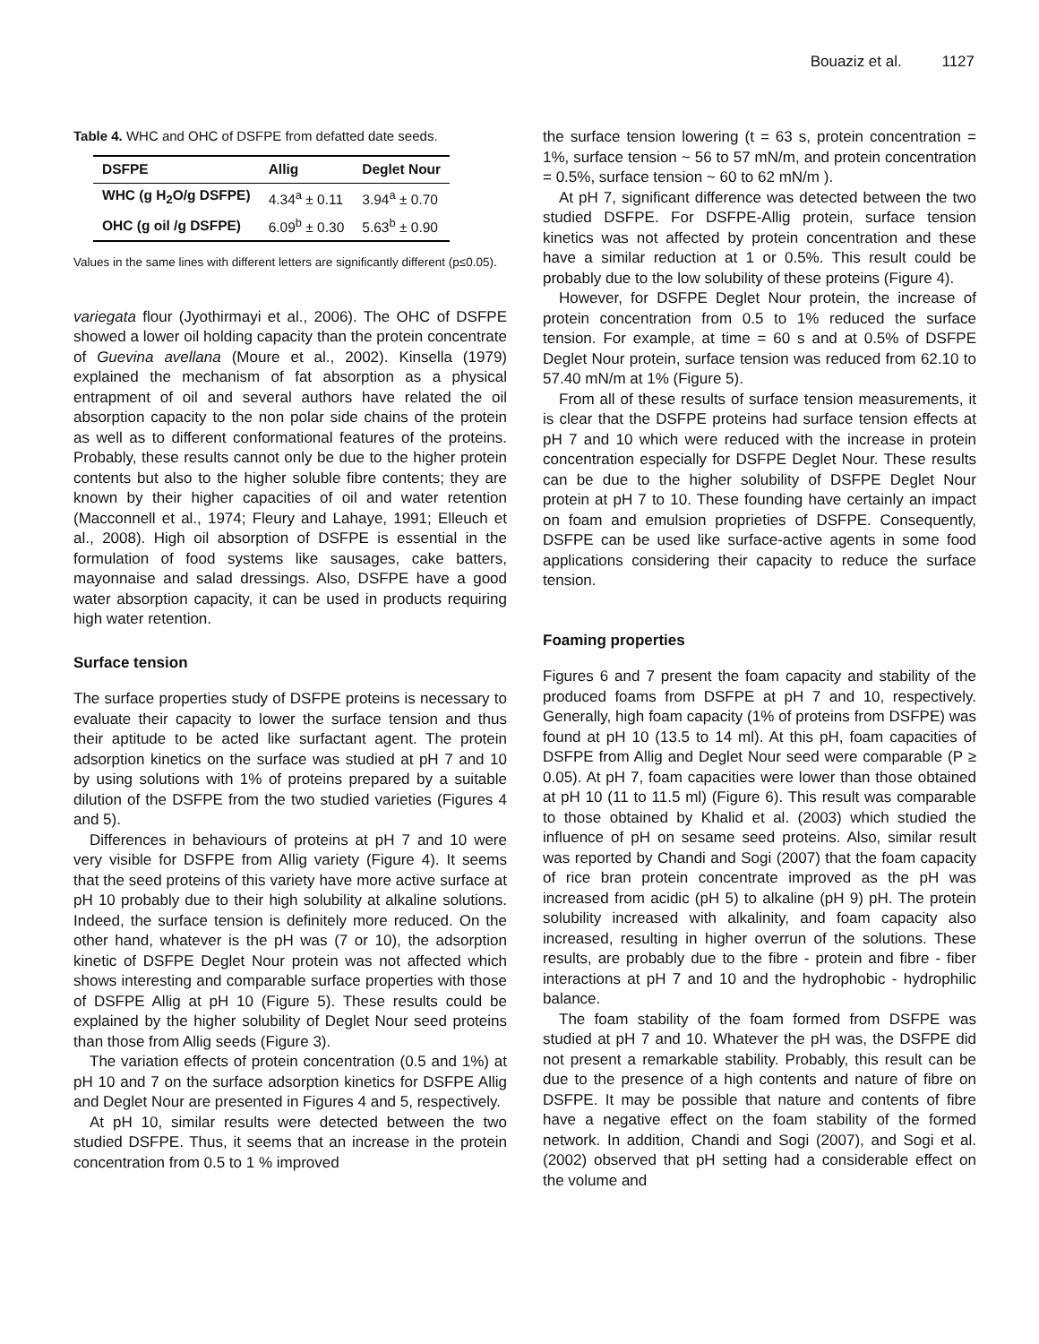Bouaziz et al. 1127
Table 4. WHC and OHC of DSFPE from defatted date seeds.
| DSFPE | Allig | Deglet Nour |
| --- | --- | --- |
| WHC (g H<sub>2</sub>O/g DSFPE) | 4.34<sup>a</sup> ± 0.11 | 3.94<sup>a</sup> ± 0.70 |
| OHC (g oil /g DSFPE) | 6.09<sup>b</sup> ± 0.30 | 5.63<sup>b</sup> ± 0.90 |
Values in the same lines with different letters are significantly different (p≤0.05).
variegata flour (Jyothirmayi et al., 2006). The OHC of DSFPE showed a lower oil holding capacity than the protein concentrate of Guevina avellana (Moure et al., 2002). Kinsella (1979) explained the mechanism of fat absorption as a physical entrapment of oil and several authors have related the oil absorption capacity to the non polar side chains of the protein as well as to different conformational features of the proteins. Probably, these results cannot only be due to the higher protein contents but also to the higher soluble fibre contents; they are known by their higher capacities of oil and water retention (Macconnell et al., 1974; Fleury and Lahaye, 1991; Elleuch et al., 2008). High oil absorption of DSFPE is essential in the formulation of food systems like sausages, cake batters, mayonnaise and salad dressings. Also, DSFPE have a good water absorption capacity, it can be used in products requiring high water retention.
Surface tension
The surface properties study of DSFPE proteins is necessary to evaluate their capacity to lower the surface tension and thus their aptitude to be acted like surfactant agent. The protein adsorption kinetics on the surface was studied at pH 7 and 10 by using solutions with 1% of proteins prepared by a suitable dilution of the DSFPE from the two studied varieties (Figures 4 and 5).
Differences in behaviours of proteins at pH 7 and 10 were very visible for DSFPE from Allig variety (Figure 4). It seems that the seed proteins of this variety have more active surface at pH 10 probably due to their high solubility at alkaline solutions. Indeed, the surface tension is definitely more reduced. On the other hand, whatever is the pH was (7 or 10), the adsorption kinetic of DSFPE Deglet Nour protein was not affected which shows interesting and comparable surface properties with those of DSFPE Allig at pH 10 (Figure 5). These results could be explained by the higher solubility of Deglet Nour seed proteins than those from Allig seeds (Figure 3).
The variation effects of protein concentration (0.5 and 1%) at pH 10 and 7 on the surface adsorption kinetics for DSFPE Allig and Deglet Nour are presented in Figures 4 and 5, respectively.
At pH 10, similar results were detected between the two studied DSFPE. Thus, it seems that an increase in the protein concentration from 0.5 to 1 % improved
the surface tension lowering (t = 63 s, protein concentration = 1%, surface tension ~ 56 to 57 mN/m, and protein concentration = 0.5%, surface tension ~ 60 to 62 mN/m ).
At pH 7, significant difference was detected between the two studied DSFPE. For DSFPE-Allig protein, surface tension kinetics was not affected by protein concentration and these have a similar reduction at 1 or 0.5%. This result could be probably due to the low solubility of these proteins (Figure 4).
However, for DSFPE Deglet Nour protein, the increase of protein concentration from 0.5 to 1% reduced the surface tension. For example, at time = 60 s and at 0.5% of DSFPE Deglet Nour protein, surface tension was reduced from 62.10 to 57.40 mN/m at 1% (Figure 5).
From all of these results of surface tension measurements, it is clear that the DSFPE proteins had surface tension effects at pH 7 and 10 which were reduced with the increase in protein concentration especially for DSFPE Deglet Nour. These results can be due to the higher solubility of DSFPE Deglet Nour protein at pH 7 to 10. These founding have certainly an impact on foam and emulsion proprieties of DSFPE. Consequently, DSFPE can be used like surface-active agents in some food applications considering their capacity to reduce the surface tension.
Foaming properties
Figures 6 and 7 present the foam capacity and stability of the produced foams from DSFPE at pH 7 and 10, respectively. Generally, high foam capacity (1% of proteins from DSFPE) was found at pH 10 (13.5 to 14 ml). At this pH, foam capacities of DSFPE from Allig and Deglet Nour seed were comparable (P ≥ 0.05). At pH 7, foam capacities were lower than those obtained at pH 10 (11 to 11.5 ml) (Figure 6). This result was comparable to those obtained by Khalid et al. (2003) which studied the influence of pH on sesame seed proteins. Also, similar result was reported by Chandi and Sogi (2007) that the foam capacity of rice bran protein concentrate improved as the pH was increased from acidic (pH 5) to alkaline (pH 9) pH. The protein solubility increased with alkalinity, and foam capacity also increased, resulting in higher overrun of the solutions. These results, are probably due to the fibre - protein and fibre - fiber interactions at pH 7 and 10 and the hydrophobic - hydrophilic balance.
The foam stability of the foam formed from DSFPE was studied at pH 7 and 10. Whatever the pH was, the DSFPE did not present a remarkable stability. Probably, this result can be due to the presence of a high contents and nature of fibre on DSFPE. It may be possible that nature and contents of fibre have a negative effect on the foam stability of the formed network. In addition, Chandi and Sogi (2007), and Sogi et al. (2002) observed that pH setting had a considerable effect on the volume and